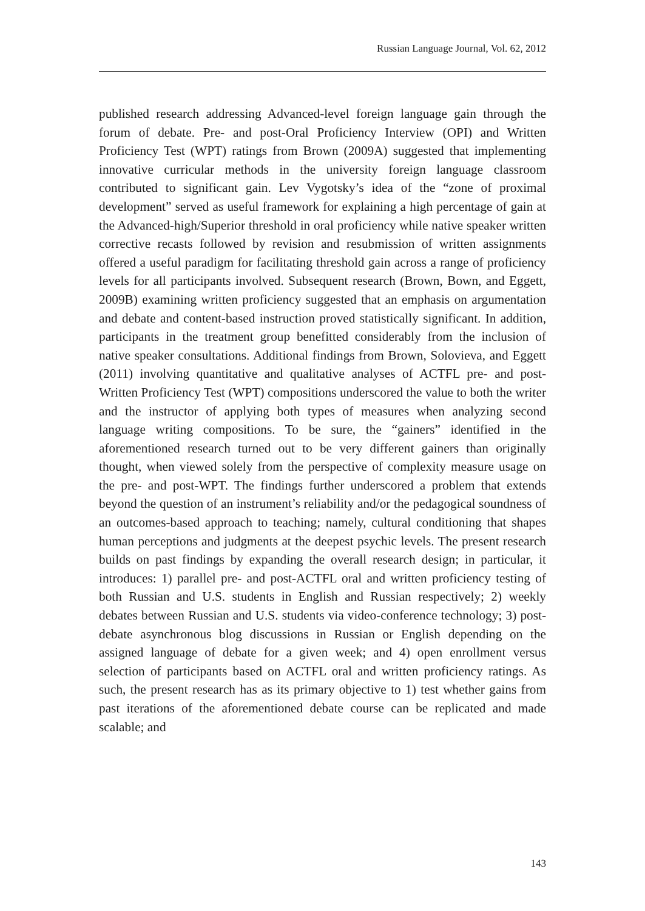Russian Language Journal, Vol. 62, 2012
published research addressing Advanced-level foreign language gain through the forum of debate. Pre- and post-Oral Proficiency Interview (OPI) and Written Proficiency Test (WPT) ratings from Brown (2009A) suggested that implementing innovative curricular methods in the university foreign language classroom contributed to significant gain. Lev Vygotsky’s idea of the “zone of proximal development” served as useful framework for explaining a high percentage of gain at the Advanced-high/Superior threshold in oral proficiency while native speaker written corrective recasts followed by revision and resubmission of written assignments offered a useful paradigm for facilitating threshold gain across a range of proficiency levels for all participants involved. Subsequent research (Brown, Bown, and Eggett, 2009B) examining written proficiency suggested that an emphasis on argumentation and debate and content-based instruction proved statistically significant. In addition, participants in the treatment group benefitted considerably from the inclusion of native speaker consultations. Additional findings from Brown, Solovieva, and Eggett (2011) involving quantitative and qualitative analyses of ACTFL pre- and post-Written Proficiency Test (WPT) compositions underscored the value to both the writer and the instructor of applying both types of measures when analyzing second language writing compositions. To be sure, the “gainers” identified in the aforementioned research turned out to be very different gainers than originally thought, when viewed solely from the perspective of complexity measure usage on the pre- and post-WPT. The findings further underscored a problem that extends beyond the question of an instrument’s reliability and/or the pedagogical soundness of an outcomes-based approach to teaching; namely, cultural conditioning that shapes human perceptions and judgments at the deepest psychic levels. The present research builds on past findings by expanding the overall research design; in particular, it introduces: 1) parallel pre- and post-ACTFL oral and written proficiency testing of both Russian and U.S. students in English and Russian respectively; 2) weekly debates between Russian and U.S. students via video-conference technology; 3) post-debate asynchronous blog discussions in Russian or English depending on the assigned language of debate for a given week; and 4) open enrollment versus selection of participants based on ACTFL oral and written proficiency ratings. As such, the present research has as its primary objective to 1) test whether gains from past iterations of the aforementioned debate course can be replicated and made scalable; and
143